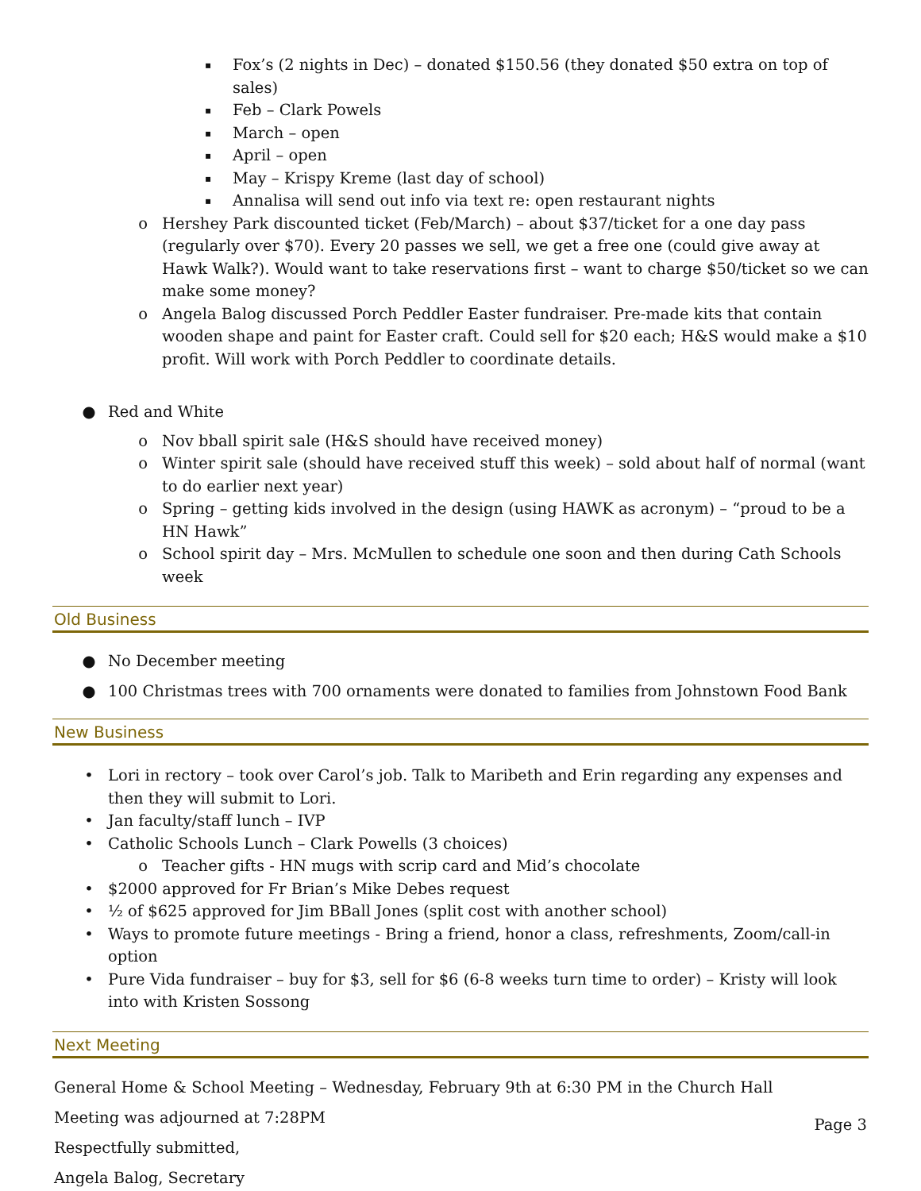▪ Fox’s (2 nights in Dec) – donated $150.56 (they donated $50 extra on top of sales)
▪ Feb – Clark Powels
▪ March – open
▪ April – open
▪ May – Krispy Kreme (last day of school)
▪ Annalisa will send out info via text re: open restaurant nights
o Hershey Park discounted ticket (Feb/March) – about $37/ticket for a one day pass (regularly over $70). Every 20 passes we sell, we get a free one (could give away at Hawk Walk?). Would want to take reservations first – want to charge $50/ticket so we can make some money?
o Angela Balog discussed Porch Peddler Easter fundraiser. Pre-made kits that contain wooden shape and paint for Easter craft. Could sell for $20 each; H&S would make a $10 profit. Will work with Porch Peddler to coordinate details.
● Red and White
o Nov bball spirit sale (H&S should have received money)
o Winter spirit sale (should have received stuff this week) – sold about half of normal (want to do earlier next year)
o Spring – getting kids involved in the design (using HAWK as acronym) – “proud to be a HN Hawk”
o School spirit day – Mrs. McMullen to schedule one soon and then during Cath Schools week
Old Business
● No December meeting
● 100 Christmas trees with 700 ornaments were donated to families from Johnstown Food Bank
New Business
• Lori in rectory – took over Carol’s job. Talk to Maribeth and Erin regarding any expenses and then they will submit to Lori.
• Jan faculty/staff lunch – IVP
• Catholic Schools Lunch – Clark Powells (3 choices)
o Teacher gifts - HN mugs with scrip card and Mid’s chocolate
• $2000 approved for Fr Brian’s Mike Debes request
• ½ of $625 approved for Jim BBall Jones (split cost with another school)
• Ways to promote future meetings - Bring a friend, honor a class, refreshments, Zoom/call-in option
• Pure Vida fundraiser – buy for $3, sell for $6 (6-8 weeks turn time to order) – Kristy will look into with Kristen Sossong
Next Meeting
General Home & School Meeting – Wednesday, February 9th at 6:30 PM in the Church Hall
Meeting was adjourned at 7:28PM
Respectfully submitted,
Angela Balog, Secretary
Page 3